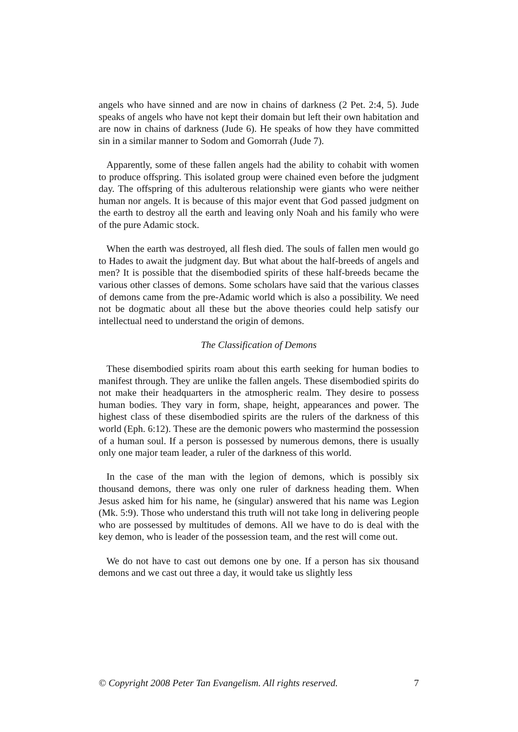angels who have sinned and are now in chains of darkness (2 Pet. 2:4, 5). Jude speaks of angels who have not kept their domain but left their own habitation and are now in chains of darkness (Jude 6). He speaks of how they have committed sin in a similar manner to Sodom and Gomorrah (Jude 7).
Apparently, some of these fallen angels had the ability to cohabit with women to produce offspring. This isolated group were chained even before the judgment day. The offspring of this adulterous relationship were giants who were neither human nor angels. It is because of this major event that God passed judgment on the earth to destroy all the earth and leaving only Noah and his family who were of the pure Adamic stock.
When the earth was destroyed, all flesh died. The souls of fallen men would go to Hades to await the judgment day. But what about the half-breeds of angels and men? It is possible that the disembodied spirits of these half-breeds became the various other classes of demons. Some scholars have said that the various classes of demons came from the pre-Adamic world which is also a possibility. We need not be dogmatic about all these but the above theories could help satisfy our intellectual need to understand the origin of demons.
The Classification of Demons
These disembodied spirits roam about this earth seeking for human bodies to manifest through. They are unlike the fallen angels. These disembodied spirits do not make their headquarters in the atmospheric realm. They desire to possess human bodies. They vary in form, shape, height, appearances and power. The highest class of these disembodied spirits are the rulers of the darkness of this world (Eph. 6:12). These are the demonic powers who mastermind the possession of a human soul. If a person is possessed by numerous demons, there is usually only one major team leader, a ruler of the darkness of this world.
In the case of the man with the legion of demons, which is possibly six thousand demons, there was only one ruler of darkness heading them. When Jesus asked him for his name, he (singular) answered that his name was Legion (Mk. 5:9). Those who understand this truth will not take long in delivering people who are possessed by multitudes of demons. All we have to do is deal with the key demon, who is leader of the possession team, and the rest will come out.
We do not have to cast out demons one by one. If a person has six thousand demons and we cast out three a day, it would take us slightly less
© Copyright 2008 Peter Tan Evangelism. All rights reserved. 7